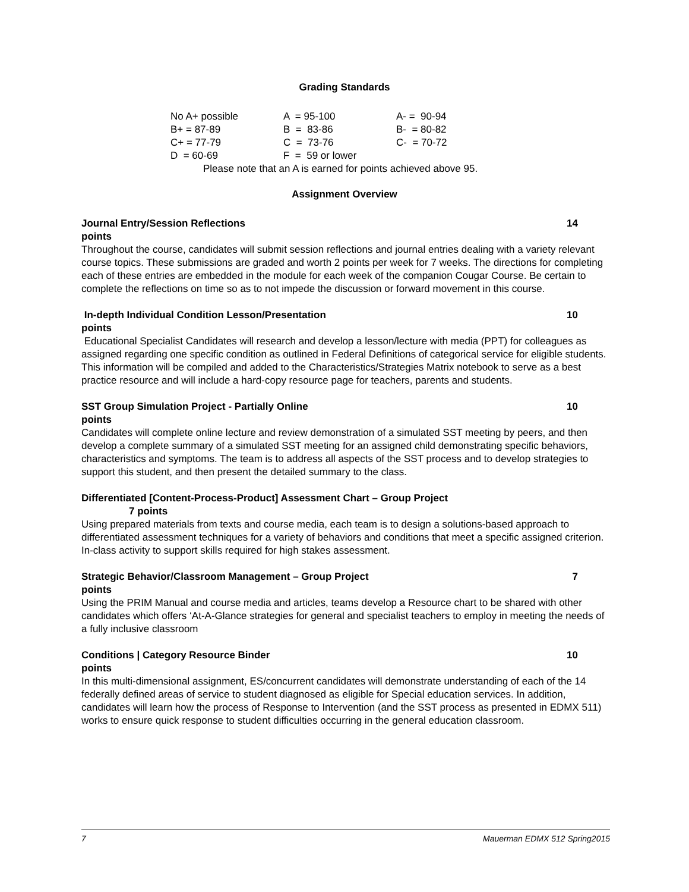Grading Standards
| No A+ possible | A = 95-100 | A- = 90-94 |
| B+ = 87-89 | B = 83-86 | B- = 80-82 |
| C+ = 77-79 | C = 73-76 | C- = 70-72 |
| D = 60-69 | F = 59 or lower | |
Please note that an A is earned for points achieved above 95.
Assignment Overview
Journal Entry/Session Reflections 14
points
Throughout the course, candidates will submit session reflections and journal entries dealing with a variety relevant course topics. These submissions are graded and worth 2 points per week for 7 weeks. The directions for completing each of these entries are embedded in the module for each week of the companion Cougar Course. Be certain to complete the reflections on time so as to not impede the discussion or forward movement in this course.
In-depth Individual Condition Lesson/Presentation 10
points
Educational Specialist Candidates will research and develop a lesson/lecture with media (PPT) for colleagues as assigned regarding one specific condition as outlined in Federal Definitions of categorical service for eligible students. This information will be compiled and added to the Characteristics/Strategies Matrix notebook to serve as a best practice resource and will include a hard-copy resource page for teachers, parents and students.
SST Group Simulation Project - Partially Online 10
points
Candidates will complete online lecture and review demonstration of a simulated SST meeting by peers, and then develop a complete summary of a simulated SST meeting for an assigned child demonstrating specific behaviors, characteristics and symptoms. The team is to address all aspects of the SST process and to develop strategies to support this student, and then present the detailed summary to the class.
Differentiated [Content-Process-Product] Assessment Chart – Group Project
7 points
Using prepared materials from texts and course media, each team is to design a solutions-based approach to differentiated assessment techniques for a variety of behaviors and conditions that meet a specific assigned criterion. In-class activity to support skills required for high stakes assessment.
Strategic Behavior/Classroom Management – Group Project 7
points
Using the PRIM Manual and course media and articles, teams develop a Resource chart to be shared with other candidates which offers ‘At-A-Glance strategies for general and specialist teachers to employ in meeting the needs of a fully inclusive classroom
Conditions | Category Resource Binder 10
points
In this multi-dimensional assignment, ES/concurrent candidates will demonstrate understanding of each of the 14 federally defined areas of service to student diagnosed as eligible for Special education services. In addition, candidates will learn how the process of Response to Intervention (and the SST process as presented in EDMX 511) works to ensure quick response to student difficulties occurring in the general education classroom.
7 Mauerman EDMX 512 Spring2015